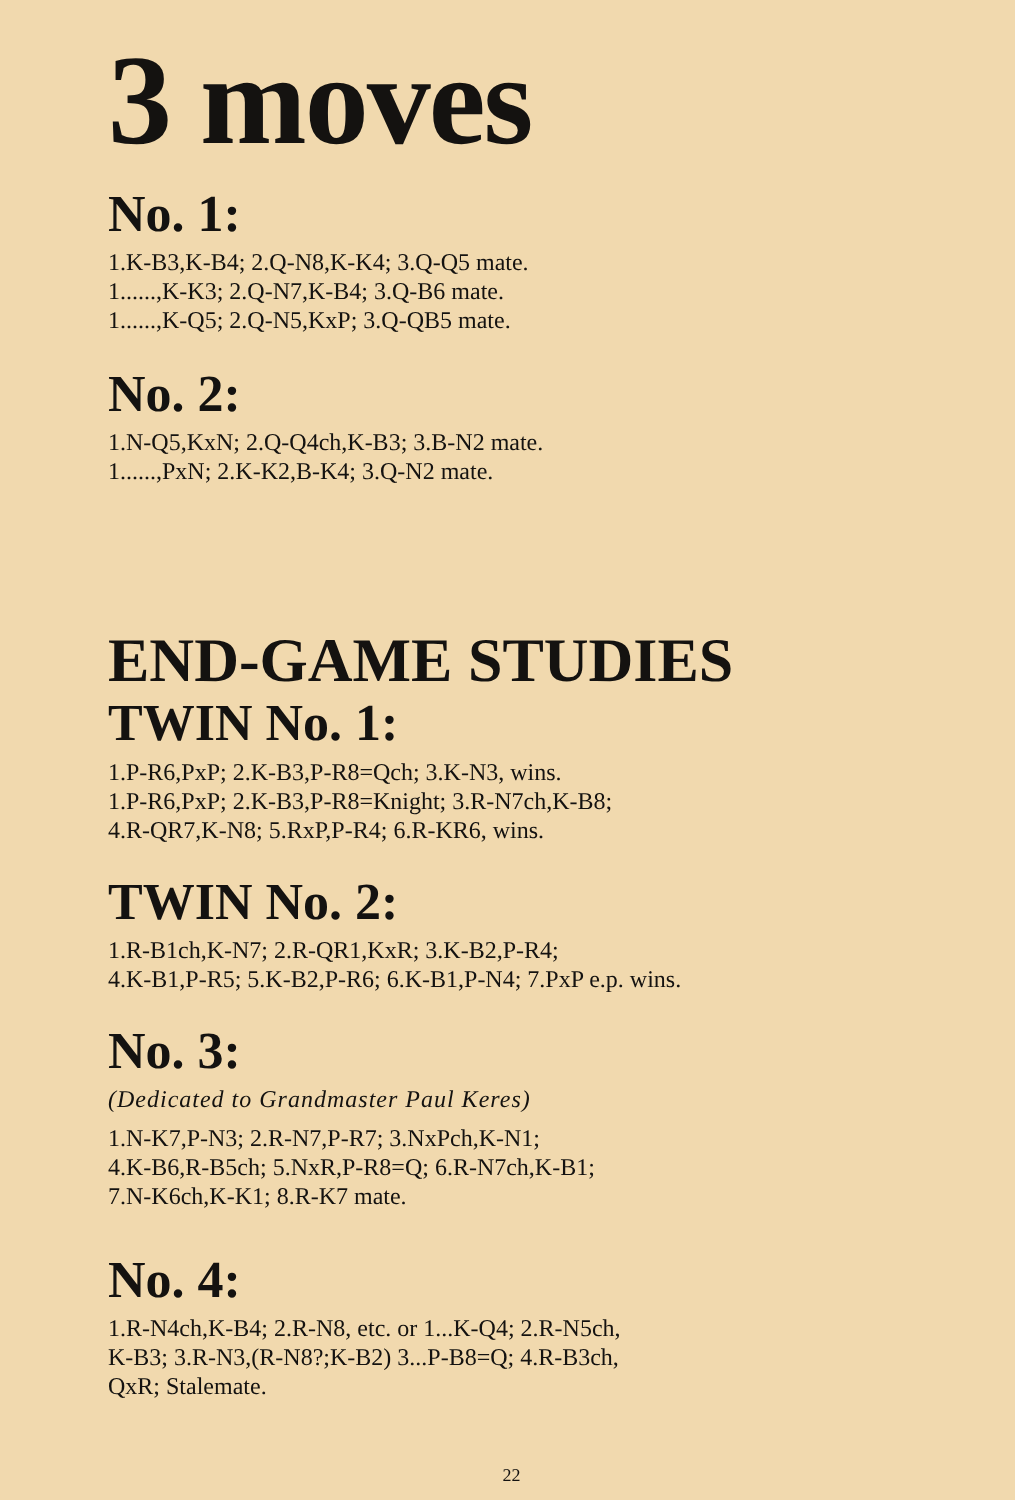3 moves
No. 1:
1.K-B3,K-B4; 2.Q-N8,K-K4; 3.Q-Q5 mate.
1......,K-K3; 2.Q-N7,K-B4; 3.Q-B6 mate.
1......,K-Q5; 2.Q-N5,KxP; 3.Q-QB5 mate.
No. 2:
1.N-Q5,KxN; 2.Q-Q4ch,K-B3; 3.B-N2 mate.
1......,PxN; 2.K-K2,B-K4; 3.Q-N2 mate.
END-GAME STUDIES
TWIN No. 1:
1.P-R6,PxP; 2.K-B3,P-R8=Qch; 3.K-N3, wins.
1.P-R6,PxP; 2.K-B3,P-R8=Knight; 3.R-N7ch,K-B8;
4.R-QR7,K-N8; 5.RxP,P-R4; 6.R-KR6, wins.
TWIN No. 2:
1.R-B1ch,K-N7; 2.R-QR1,KxR; 3.K-B2,P-R4;
4.K-B1,P-R5; 5.K-B2,P-R6; 6.K-B1,P-N4; 7.PxP e.p. wins.
No. 3:
(Dedicated to Grandmaster Paul Keres)
1.N-K7,P-N3; 2.R-N7,P-R7; 3.NxPch,K-N1;
4.K-B6,R-B5ch; 5.NxR,P-R8=Q; 6.R-N7ch,K-B1;
7.N-K6ch,K-K1; 8.R-K7 mate.
No. 4:
1.R-N4ch,K-B4; 2.R-N8, etc. or 1...K-Q4; 2.R-N5ch,
K-B3; 3.R-N3,(R-N8?;K-B2) 3...P-B8=Q; 4.R-B3ch,
QxR; Stalemate.
22